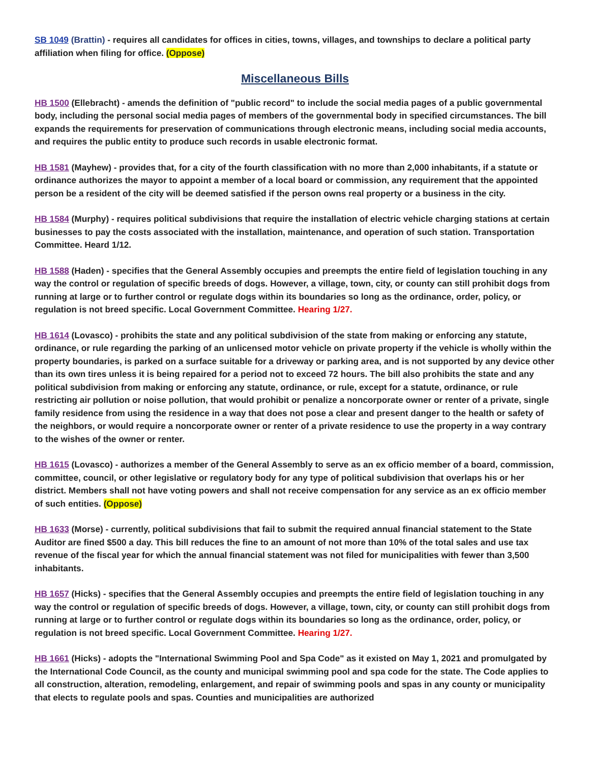SB 1049 (Brattin) - requires all candidates for offices in cities, towns, villages, and townships to declare a political party affiliation when filing for office. (Oppose)
Miscellaneous Bills
HB 1500 (Ellebracht) - amends the definition of "public record" to include the social media pages of a public governmental body, including the personal social media pages of members of the governmental body in specified circumstances. The bill expands the requirements for preservation of communications through electronic means, including social media accounts, and requires the public entity to produce such records in usable electronic format.
HB 1581 (Mayhew) - provides that, for a city of the fourth classification with no more than 2,000 inhabitants, if a statute or ordinance authorizes the mayor to appoint a member of a local board or commission, any requirement that the appointed person be a resident of the city will be deemed satisfied if the person owns real property or a business in the city.
HB 1584 (Murphy) - requires political subdivisions that require the installation of electric vehicle charging stations at certain businesses to pay the costs associated with the installation, maintenance, and operation of such station. Transportation Committee. Heard 1/12.
HB 1588 (Haden) - specifies that the General Assembly occupies and preempts the entire field of legislation touching in any way the control or regulation of specific breeds of dogs. However, a village, town, city, or county can still prohibit dogs from running at large or to further control or regulate dogs within its boundaries so long as the ordinance, order, policy, or regulation is not breed specific. Local Government Committee. Hearing 1/27.
HB 1614 (Lovasco) - prohibits the state and any political subdivision of the state from making or enforcing any statute, ordinance, or rule regarding the parking of an unlicensed motor vehicle on private property if the vehicle is wholly within the property boundaries, is parked on a surface suitable for a driveway or parking area, and is not supported by any device other than its own tires unless it is being repaired for a period not to exceed 72 hours. The bill also prohibits the state and any political subdivision from making or enforcing any statute, ordinance, or rule, except for a statute, ordinance, or rule restricting air pollution or noise pollution, that would prohibit or penalize a noncorporate owner or renter of a private, single family residence from using the residence in a way that does not pose a clear and present danger to the health or safety of the neighbors, or would require a noncorporate owner or renter of a private residence to use the property in a way contrary to the wishes of the owner or renter.
HB 1615 (Lovasco) - authorizes a member of the General Assembly to serve as an ex officio member of a board, commission, committee, council, or other legislative or regulatory body for any type of political subdivision that overlaps his or her district. Members shall not have voting powers and shall not receive compensation for any service as an ex officio member of such entities. (Oppose)
HB 1633 (Morse) - currently, political subdivisions that fail to submit the required annual financial statement to the State Auditor are fined $500 a day. This bill reduces the fine to an amount of not more than 10% of the total sales and use tax revenue of the fiscal year for which the annual financial statement was not filed for municipalities with fewer than 3,500 inhabitants.
HB 1657 (Hicks) - specifies that the General Assembly occupies and preempts the entire field of legislation touching in any way the control or regulation of specific breeds of dogs. However, a village, town, city, or county can still prohibit dogs from running at large or to further control or regulate dogs within its boundaries so long as the ordinance, order, policy, or regulation is not breed specific. Local Government Committee. Hearing 1/27.
HB 1661 (Hicks) - adopts the "International Swimming Pool and Spa Code" as it existed on May 1, 2021 and promulgated by the International Code Council, as the county and municipal swimming pool and spa code for the state. The Code applies to all construction, alteration, remodeling, enlargement, and repair of swimming pools and spas in any county or municipality that elects to regulate pools and spas. Counties and municipalities are authorized